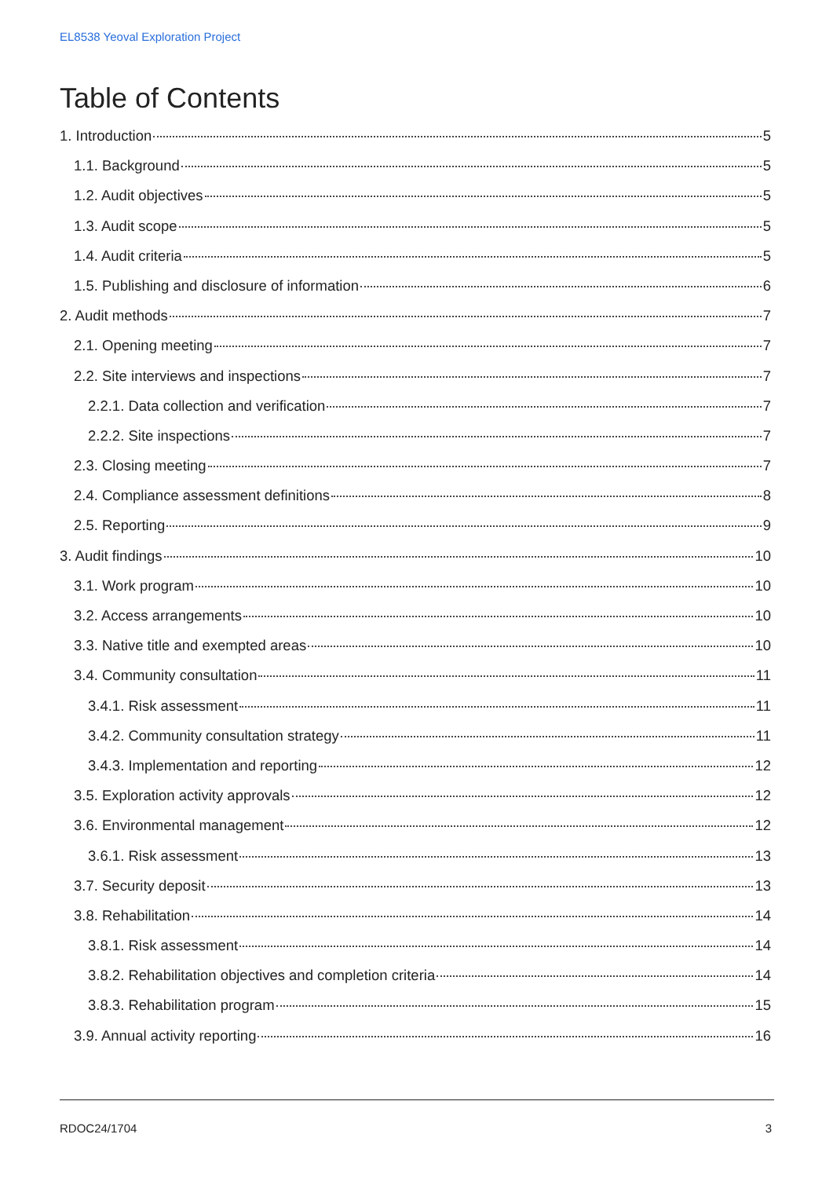EL8538 Yeoval Exploration Project
Table of Contents
1. Introduction 5
1.1. Background 5
1.2. Audit objectives 5
1.3. Audit scope 5
1.4. Audit criteria 5
1.5. Publishing and disclosure of information 6
2. Audit methods 7
2.1. Opening meeting 7
2.2. Site interviews and inspections 7
2.2.1. Data collection and verification 7
2.2.2. Site inspections 7
2.3. Closing meeting 7
2.4. Compliance assessment definitions 8
2.5. Reporting 9
3. Audit findings 10
3.1. Work program 10
3.2. Access arrangements 10
3.3. Native title and exempted areas 10
3.4. Community consultation 11
3.4.1. Risk assessment 11
3.4.2. Community consultation strategy 11
3.4.3. Implementation and reporting 12
3.5. Exploration activity approvals 12
3.6. Environmental management 12
3.6.1. Risk assessment 13
3.7. Security deposit 13
3.8. Rehabilitation 14
3.8.1. Risk assessment 14
3.8.2. Rehabilitation objectives and completion criteria 14
3.8.3. Rehabilitation program 15
3.9. Annual activity reporting 16
RDOC24/1704 3